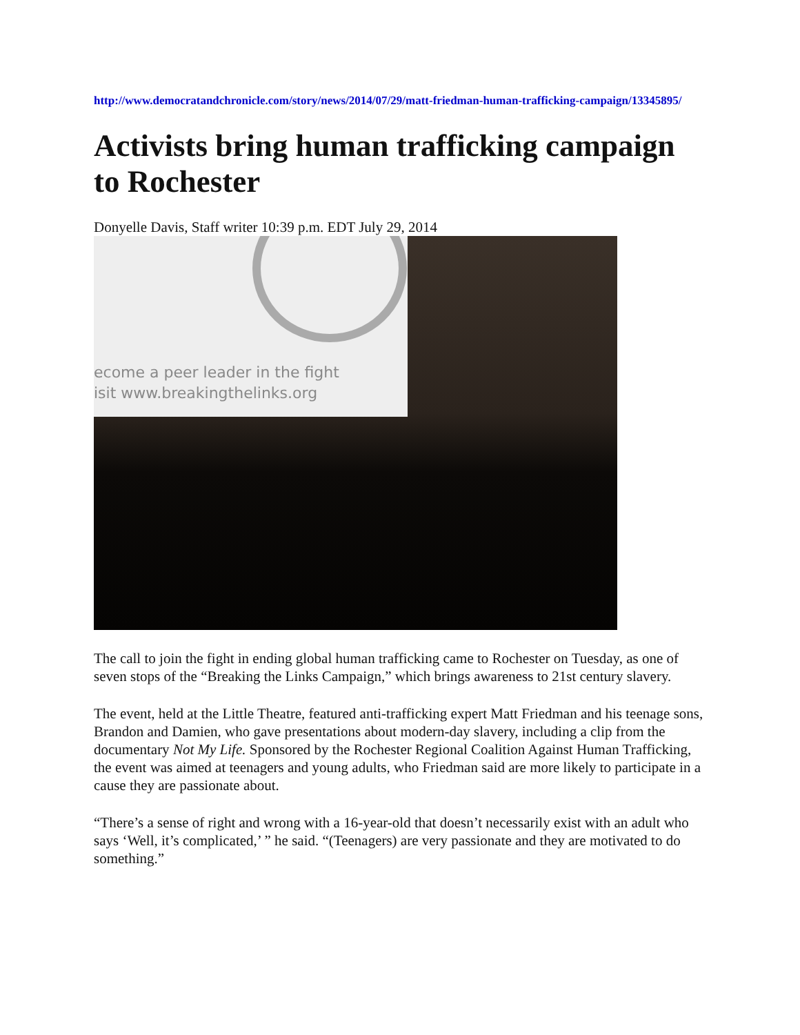http://www.democratandchronicle.com/story/news/2014/07/29/matt-friedman-human-trafficking-campaign/13345895/
Activists bring human trafficking campaign to Rochester
Donyelle Davis, Staff writer 10:39 p.m. EDT July 29, 2014
ecome a peer leader in the fight
isit www.breakingthelinks.org
The call to join the fight in ending global human trafficking came to Rochester on Tuesday, as one of seven stops of the “Breaking the Links Campaign,” which brings awareness to 21st century slavery.
The event, held at the Little Theatre, featured anti-trafficking expert Matt Friedman and his teenage sons, Brandon and Damien, who gave presentations about modern-day slavery, including a clip from the documentary Not My Life. Sponsored by the Rochester Regional Coalition Against Human Trafficking, the event was aimed at teenagers and young adults, who Friedman said are more likely to participate in a cause they are passionate about.
“There’s a sense of right and wrong with a 16-year-old that doesn’t necessarily exist with an adult who says ‘Well, it’s complicated,’ ” he said. “(Teenagers) are very passionate and they are motivated to do something.”